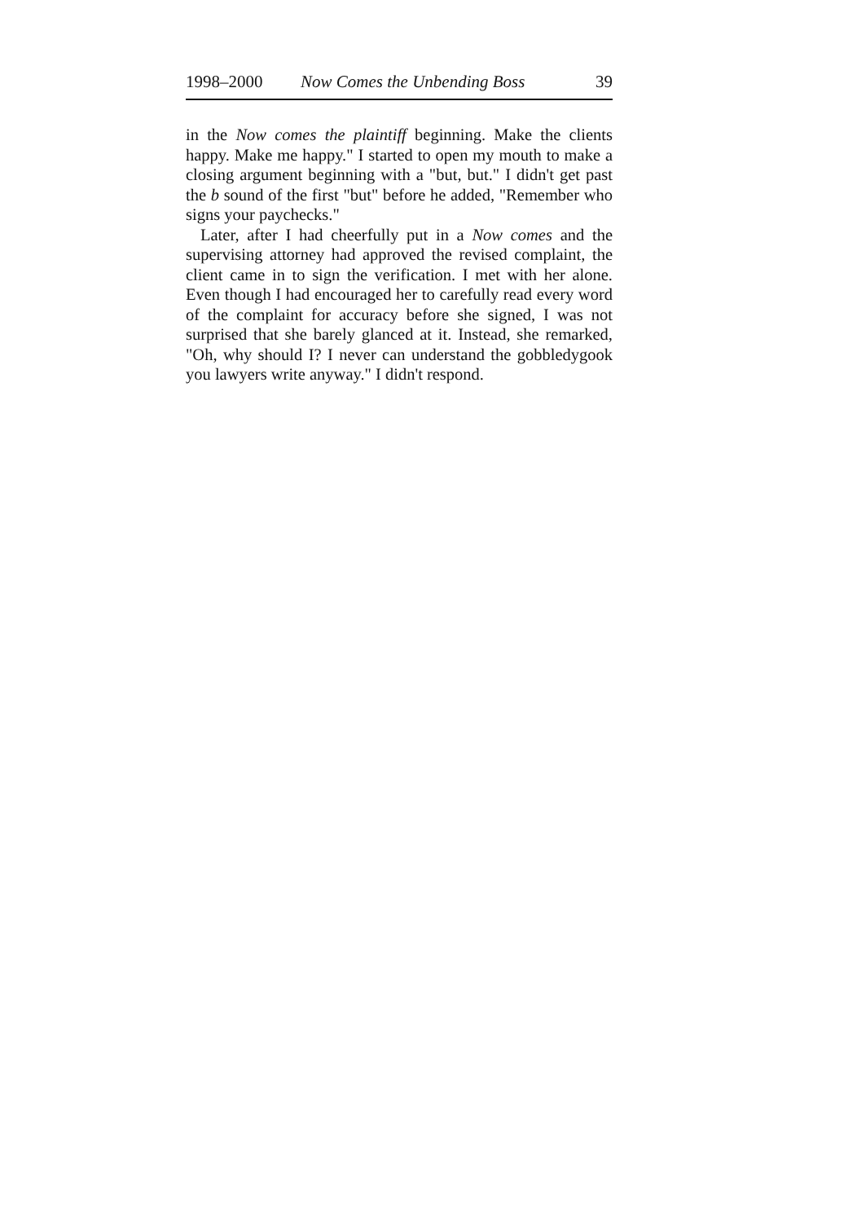1998–2000 Now Comes the Unbending Boss 39
in the Now comes the plaintiff beginning. Make the clients happy. Make me happy." I started to open my mouth to make a closing argument beginning with a "but, but." I didn't get past the b sound of the first "but" before he added, "Remember who signs your paychecks."
Later, after I had cheerfully put in a Now comes and the supervising attorney had approved the revised complaint, the client came in to sign the verification. I met with her alone. Even though I had encouraged her to carefully read every word of the complaint for accuracy before she signed, I was not surprised that she barely glanced at it. Instead, she remarked, "Oh, why should I? I never can understand the gobbledygook you lawyers write anyway." I didn't respond.